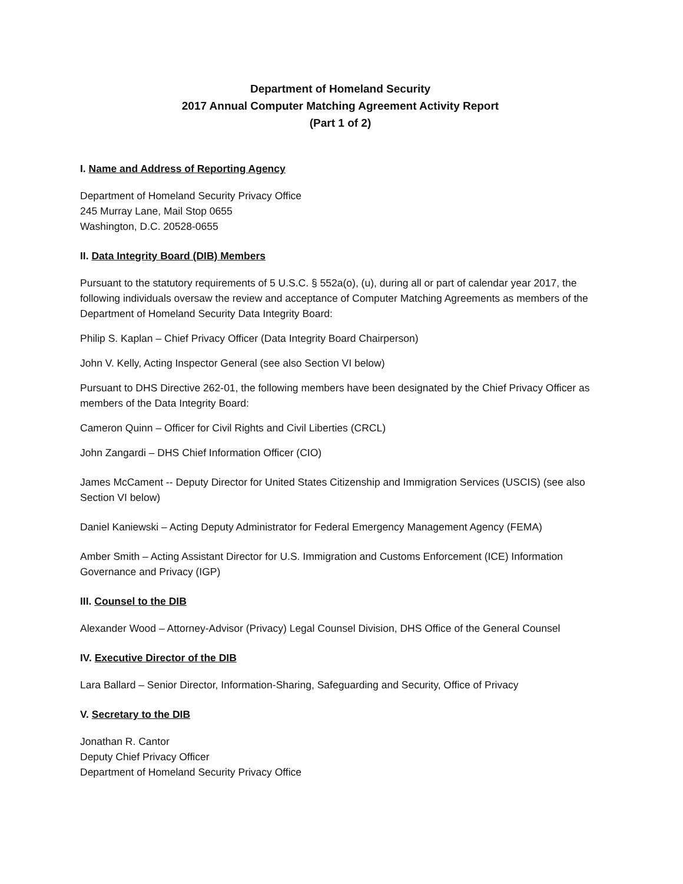Department of Homeland Security
2017 Annual Computer Matching Agreement Activity Report
(Part 1 of 2)
I. Name and Address of Reporting Agency
Department of Homeland Security Privacy Office
245 Murray Lane, Mail Stop 0655
Washington, D.C. 20528-0655
II. Data Integrity Board (DIB) Members
Pursuant to the statutory requirements of 5 U.S.C. § 552a(o), (u), during all or part of calendar year 2017, the following individuals oversaw the review and acceptance of Computer Matching Agreements as members of the Department of Homeland Security Data Integrity Board:
Philip S. Kaplan – Chief Privacy Officer (Data Integrity Board Chairperson)
John V. Kelly, Acting Inspector General (see also Section VI below)
Pursuant to DHS Directive 262-01, the following members have been designated by the Chief Privacy Officer as members of the Data Integrity Board:
Cameron Quinn – Officer for Civil Rights and Civil Liberties (CRCL)
John Zangardi – DHS Chief Information Officer (CIO)
James McCament -- Deputy Director for United States Citizenship and Immigration Services (USCIS) (see also Section VI below)
Daniel Kaniewski – Acting Deputy Administrator for Federal Emergency Management Agency (FEMA)
Amber Smith – Acting Assistant Director for U.S. Immigration and Customs Enforcement (ICE) Information Governance and Privacy (IGP)
III. Counsel to the DIB
Alexander Wood – Attorney-Advisor (Privacy) Legal Counsel Division, DHS Office of the General Counsel
IV. Executive Director of the DIB
Lara Ballard – Senior Director, Information-Sharing, Safeguarding and Security, Office of Privacy
V. Secretary to the DIB
Jonathan R. Cantor
Deputy Chief Privacy Officer
Department of Homeland Security Privacy Office